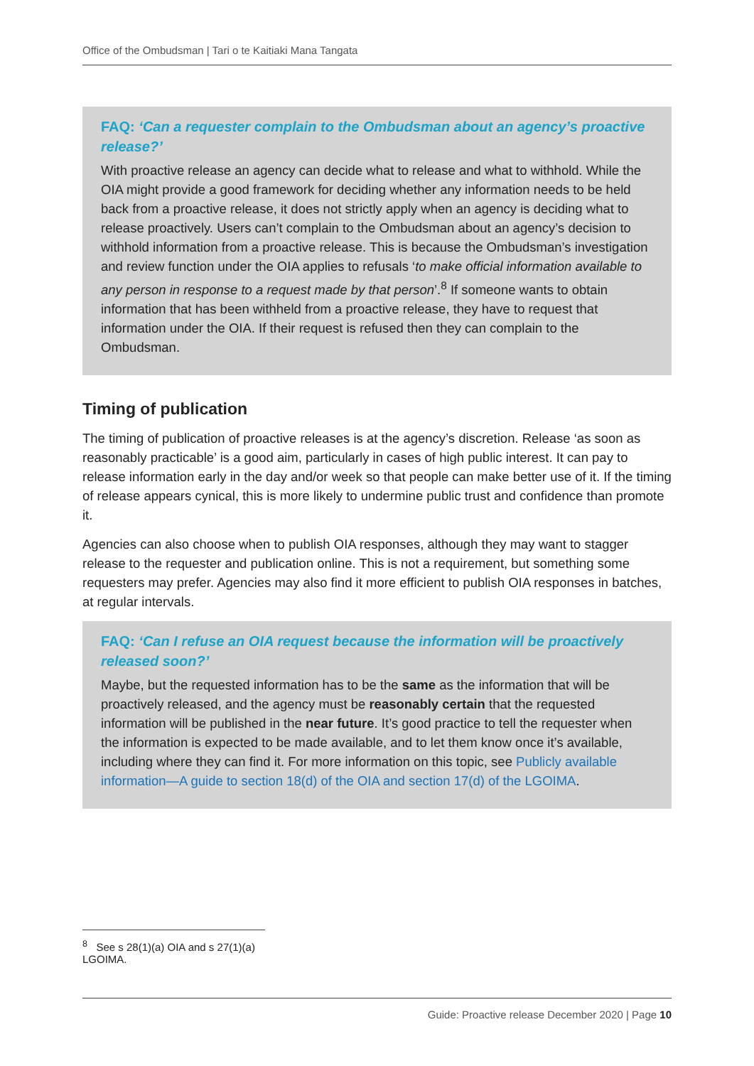Office of the Ombudsman | Tari o te Kaitiaki Mana Tangata
FAQ: ‘Can a requester complain to the Ombudsman about an agency’s proactive release?’
With proactive release an agency can decide what to release and what to withhold. While the OIA might provide a good framework for deciding whether any information needs to be held back from a proactive release, it does not strictly apply when an agency is deciding what to release proactively. Users can’t complain to the Ombudsman about an agency’s decision to withhold information from a proactive release. This is because the Ombudsman’s investigation and review function under the OIA applies to refusals ‘to make official information available to any person in response to a request made by that person’.<sup>8</sup> If someone wants to obtain information that has been withheld from a proactive release, they have to request that information under the OIA. If their request is refused then they can complain to the Ombudsman.
Timing of publication
The timing of publication of proactive releases is at the agency’s discretion. Release ‘as soon as reasonably practicable’ is a good aim, particularly in cases of high public interest. It can pay to release information early in the day and/or week so that people can make better use of it. If the timing of release appears cynical, this is more likely to undermine public trust and confidence than promote it.
Agencies can also choose when to publish OIA responses, although they may want to stagger release to the requester and publication online. This is not a requirement, but something some requesters may prefer. Agencies may also find it more efficient to publish OIA responses in batches, at regular intervals.
FAQ: ‘Can I refuse an OIA request because the information will be proactively released soon?’
Maybe, but the requested information has to be the same as the information that will be proactively released, and the agency must be reasonably certain that the requested information will be published in the near future. It’s good practice to tell the requester when the information is expected to be made available, and to let them know once it’s available, including where they can find it. For more information on this topic, see Publicly available information—A guide to section 18(d) of the OIA and section 17(d) of the LGOIMA.
<sup>8</sup> See s 28(1)(a) OIA and s 27(1)(a) LGOIMA.
Guide: Proactive release December 2020 | Page 10